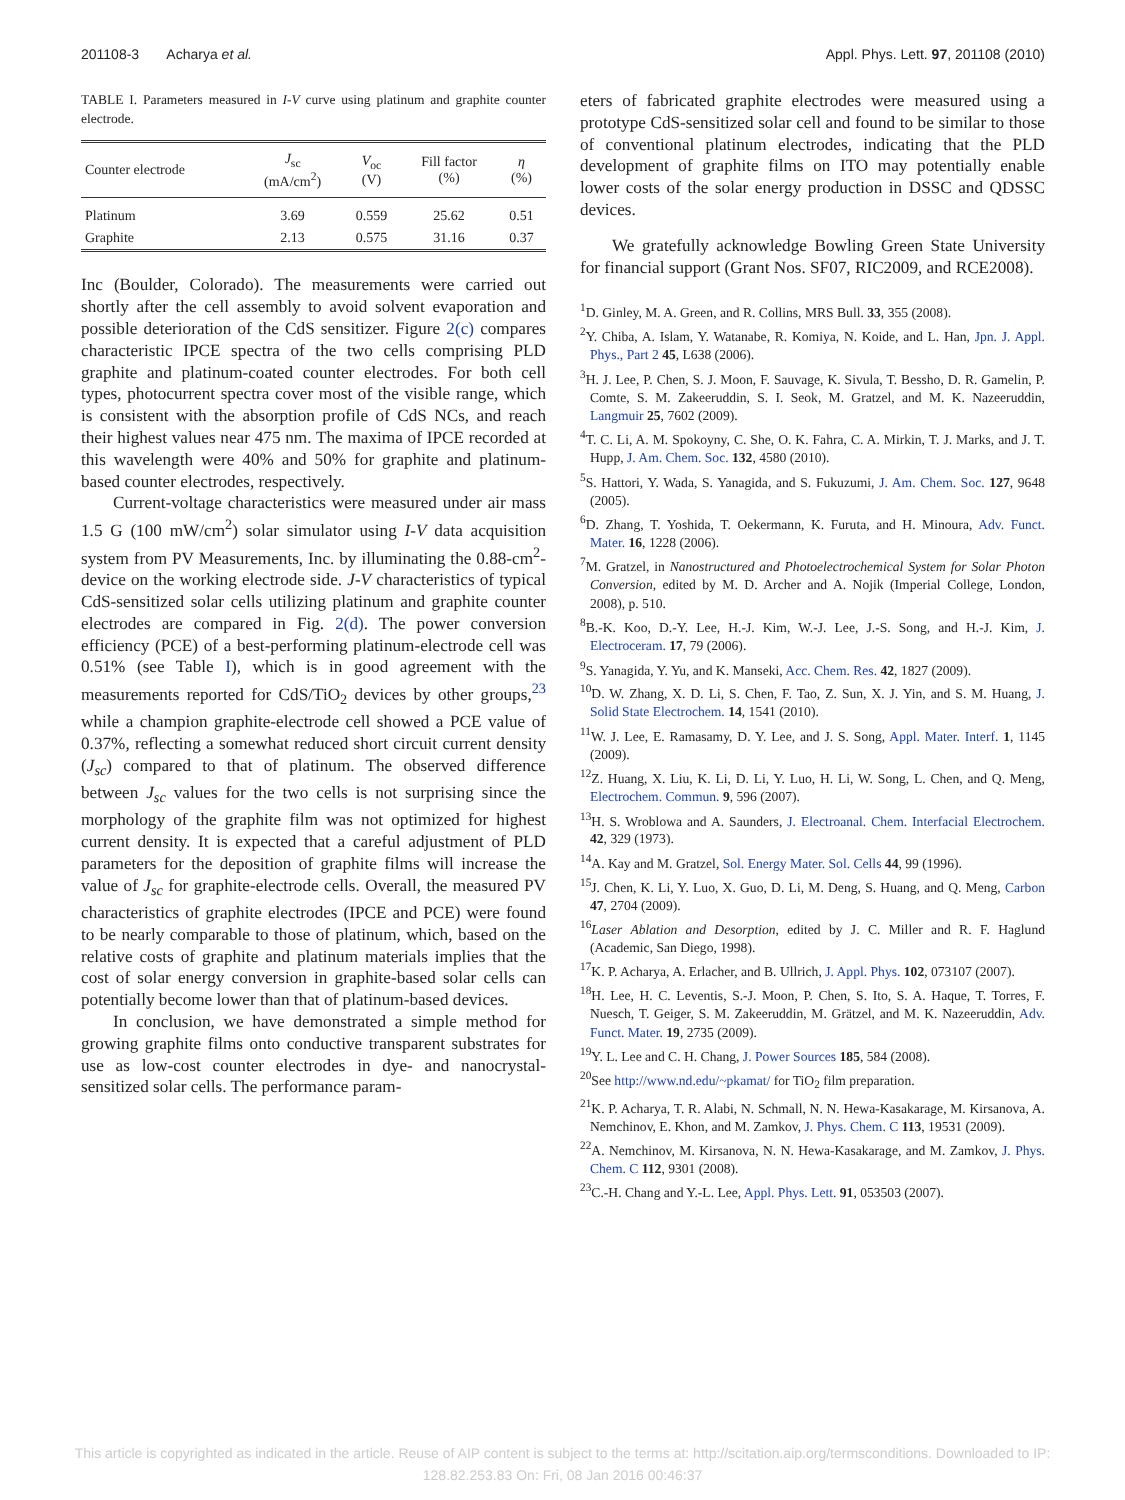201108-3 Acharya et al. Appl. Phys. Lett. 97, 201108 (2010)
TABLE I. Parameters measured in I-V curve using platinum and graphite counter electrode.
| Counter electrode | J<sub>sc</sub> (mA/cm<sup>2</sup>) | V<sub>oc</sub> (V) | Fill factor (%) | η (%) |
| --- | --- | --- | --- | --- |
| Platinum | 3.69 | 0.559 | 25.62 | 0.51 |
| Graphite | 2.13 | 0.575 | 31.16 | 0.37 |
Inc (Boulder, Colorado). The measurements were carried out shortly after the cell assembly to avoid solvent evaporation and possible deterioration of the CdS sensitizer. Figure 2(c) compares characteristic IPCE spectra of the two cells comprising PLD graphite and platinum-coated counter electrodes. For both cell types, photocurrent spectra cover most of the visible range, which is consistent with the absorption profile of CdS NCs, and reach their highest values near 475 nm. The maxima of IPCE recorded at this wavelength were 40% and 50% for graphite and platinum-based counter electrodes, respectively.
Current-voltage characteristics were measured under air mass 1.5 G (100 mW/cm<sup>2</sup>) solar simulator using I-V data acquisition system from PV Measurements, Inc. by illuminating the 0.88-cm<sup>2</sup>-device on the working electrode side. J-V characteristics of typical CdS-sensitized solar cells utilizing platinum and graphite counter electrodes are compared in Fig. 2(d). The power conversion efficiency (PCE) of a best-performing platinum-electrode cell was 0.51% (see Table I), which is in good agreement with the measurements reported for CdS/TiO<sub>2</sub> devices by other groups,<sup>23</sup> while a champion graphite-electrode cell showed a PCE value of 0.37%, reflecting a somewhat reduced short circuit current density (J<sub>sc</sub>) compared to that of platinum. The observed difference between J<sub>sc</sub> values for the two cells is not surprising since the morphology of the graphite film was not optimized for highest current density. It is expected that a careful adjustment of PLD parameters for the deposition of graphite films will increase the value of J<sub>sc</sub> for graphite-electrode cells. Overall, the measured PV characteristics of graphite electrodes (IPCE and PCE) were found to be nearly comparable to those of platinum, which, based on the relative costs of graphite and platinum materials implies that the cost of solar energy conversion in graphite-based solar cells can potentially become lower than that of platinum-based devices.
In conclusion, we have demonstrated a simple method for growing graphite films onto conductive transparent substrates for use as low-cost counter electrodes in dye- and nanocrystal-sensitized solar cells. The performance param-
eters of fabricated graphite electrodes were measured using a prototype CdS-sensitized solar cell and found to be similar to those of conventional platinum electrodes, indicating that the PLD development of graphite films on ITO may potentially enable lower costs of the solar energy production in DSSC and QDSSC devices.
We gratefully acknowledge Bowling Green State University for financial support (Grant Nos. SF07, RIC2009, and RCE2008).
<sup>1</sup> D. Ginley, M. A. Green, and R. Collins, MRS Bull. 33, 355 (2008).
<sup>2</sup> Y. Chiba, A. Islam, Y. Watanabe, R. Komiya, N. Koide, and L. Han, Jpn. J. Appl. Phys., Part 2 45, L638 (2006).
<sup>3</sup>H. J. Lee, P. Chen, S. J. Moon, F. Sauvage, K. Sivula, T. Bessho, D. R. Gamelin, P. Comte, S. M. Zakeeruddin, S. I. Seok, M. Gratzel, and M. K. Nazeeruddin, Langmuir 25, 7602 (2009).
<sup>4</sup> T. C. Li, A. M. Spokoyny, C. She, O. K. Fahra, C. A. Mirkin, T. J. Marks, and J. T. Hupp, J. Am. Chem. Soc. 132, 4580 (2010).
<sup>5</sup> S. Hattori, Y. Wada, S. Yanagida, and S. Fukuzumi, J. Am. Chem. Soc. 127, 9648 (2005).
<sup>6</sup> D. Zhang, T. Yoshida, T. Oekermann, K. Furuta, and H. Minoura, Adv. Funct. Mater. 16, 1228 (2006).
<sup>7</sup> M. Gratzel, in Nanostructured and Photoelectrochemical System for Solar Photon Conversion, edited by M. D. Archer and A. Nojik (Imperial College, London, 2008), p. 510.
<sup>8</sup>B.-K. Koo, D.-Y. Lee, H.-J. Kim, W.-J. Lee, J.-S. Song, and H.-J. Kim, J. Electroceram. 17, 79 (2006).
<sup>9</sup> S. Yanagida, Y. Yu, and K. Manseki, Acc. Chem. Res. 42, 1827 (2009).
<sup>10</sup> D. W. Zhang, X. D. Li, S. Chen, F. Tao, Z. Sun, X. J. Yin, and S. M. Huang, J. Solid State Electrochem. 14, 1541 (2010).
<sup>11</sup> W. J. Lee, E. Ramasamy, D. Y. Lee, and J. S. Song, Appl. Mater. Interf. 1, 1145 (2009).
<sup>12</sup> Z. Huang, X. Liu, K. Li, D. Li, Y. Luo, H. Li, W. Song, L. Chen, and Q. Meng, Electrochem. Commun. 9, 596 (2007).
<sup>13</sup>H. S. Wroblowa and A. Saunders, J. Electroanal. Chem. Interfacial Electrochem. 42, 329 (1973).
<sup>14</sup> A. Kay and M. Gratzel, Sol. Energy Mater. Sol. Cells 44, 99 (1996).
<sup>15</sup> J. Chen, K. Li, Y. Luo, X. Guo, D. Li, M. Deng, S. Huang, and Q. Meng, Carbon 47, 2704 (2009).
<sup>16</sup> Laser Ablation and Desorption, edited by J. C. Miller and R. F. Haglund (Academic, San Diego, 1998).
<sup>17</sup> K. P. Acharya, A. Erlacher, and B. Ullrich, J. Appl. Phys. 102, 073107 (2007).
<sup>18</sup>H. Lee, H. C. Leventis, S.-J. Moon, P. Chen, S. Ito, S. A. Haque, T. Torres, F. Nuesch, T. Geiger, S. M. Zakeeruddin, M. Grätzel, and M. K. Nazeeruddin, Adv. Funct. Mater. 19, 2735 (2009).
<sup>19</sup> Y. L. Lee and C. H. Chang, J. Power Sources 185, 584 (2008).
<sup>20</sup> See http://www.nd.edu/~pkamat/ for TiO<sub>2</sub> film preparation.
<sup>21</sup>K. P. Acharya, T. R. Alabi, N. Schmall, N. N. Hewa-Kasakarage, M. Kirsanova, A. Nemchinov, E. Khon, and M. Zamkov, J. Phys. Chem. C 113, 19531 (2009).
<sup>22</sup> A. Nemchinov, M. Kirsanova, N. N. Hewa-Kasakarage, and M. Zamkov, J. Phys. Chem. C 112, 9301 (2008).
<sup>23</sup>C.-H. Chang and Y.-L. Lee, Appl. Phys. Lett. 91, 053503 (2007).
This article is copyrighted as indicated in the article. Reuse of AIP content is subject to the terms at: http://scitation.aip.org/termsconditions. Downloaded to IP:
128.82.253.83 On: Fri, 08 Jan 2016 00:46:37